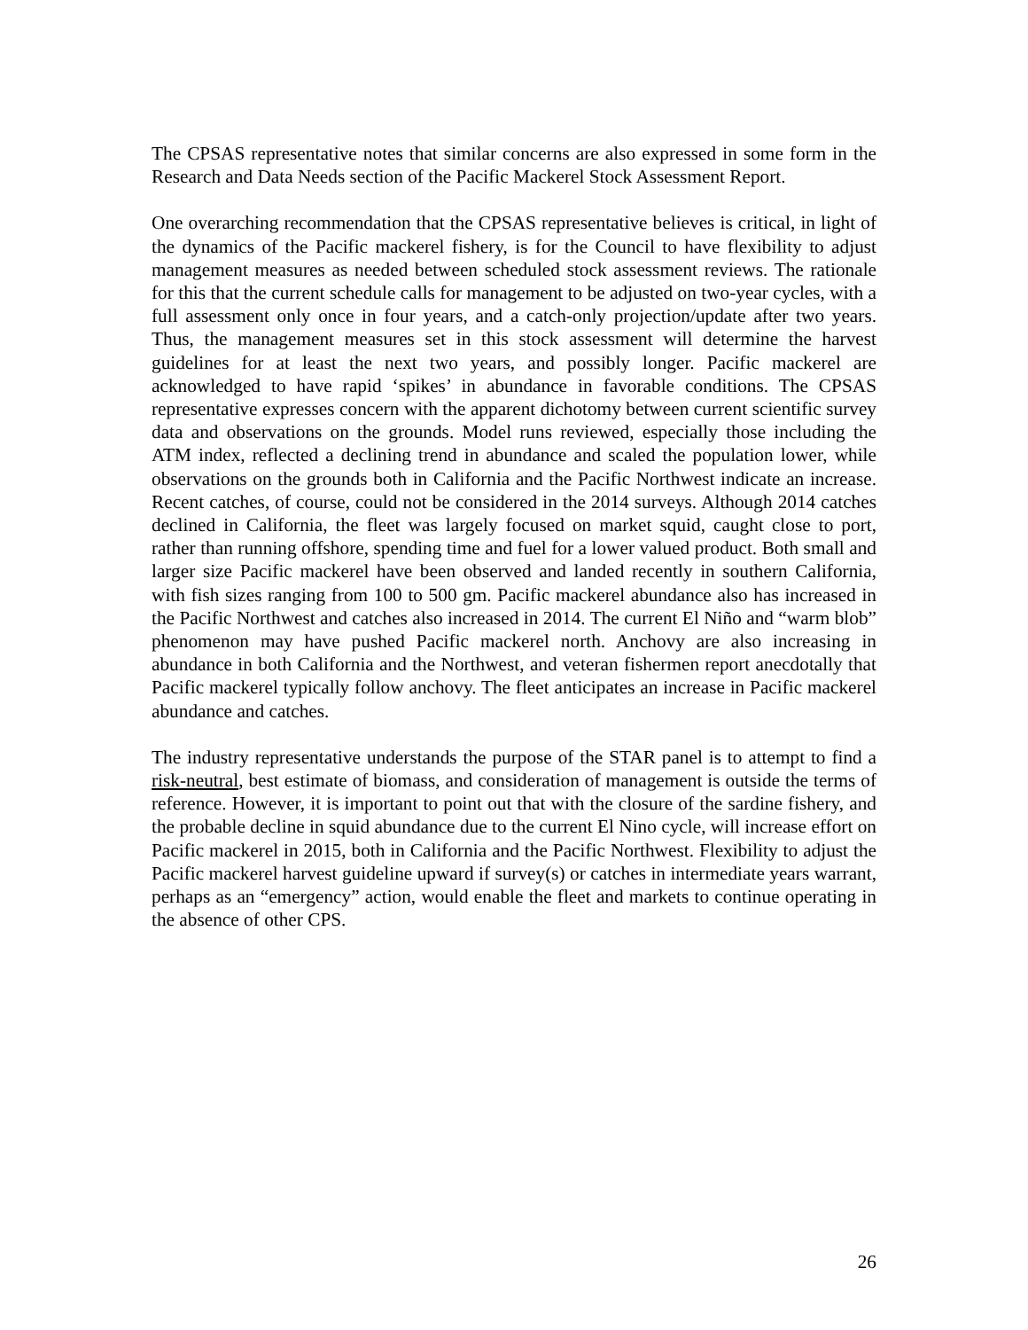The CPSAS representative notes that similar concerns are also expressed in some form in the Research and Data Needs section of the Pacific Mackerel Stock Assessment Report.
One overarching recommendation that the CPSAS representative believes is critical, in light of the dynamics of the Pacific mackerel fishery, is for the Council to have flexibility to adjust management measures as needed between scheduled stock assessment reviews. The rationale for this that the current schedule calls for management to be adjusted on two-year cycles, with a full assessment only once in four years, and a catch-only projection/update after two years. Thus, the management measures set in this stock assessment will determine the harvest guidelines for at least the next two years, and possibly longer. Pacific mackerel are acknowledged to have rapid ‘spikes’ in abundance in favorable conditions. The CPSAS representative expresses concern with the apparent dichotomy between current scientific survey data and observations on the grounds. Model runs reviewed, especially those including the ATM index, reflected a declining trend in abundance and scaled the population lower, while observations on the grounds both in California and the Pacific Northwest indicate an increase. Recent catches, of course, could not be considered in the 2014 surveys. Although 2014 catches declined in California, the fleet was largely focused on market squid, caught close to port, rather than running offshore, spending time and fuel for a lower valued product. Both small and larger size Pacific mackerel have been observed and landed recently in southern California, with fish sizes ranging from 100 to 500 gm. Pacific mackerel abundance also has increased in the Pacific Northwest and catches also increased in 2014. The current El Niño and “warm blob” phenomenon may have pushed Pacific mackerel north. Anchovy are also increasing in abundance in both California and the Northwest, and veteran fishermen report anecdotally that Pacific mackerel typically follow anchovy. The fleet anticipates an increase in Pacific mackerel abundance and catches.
The industry representative understands the purpose of the STAR panel is to attempt to find a risk-neutral, best estimate of biomass, and consideration of management is outside the terms of reference. However, it is important to point out that with the closure of the sardine fishery, and the probable decline in squid abundance due to the current El Nino cycle, will increase effort on Pacific mackerel in 2015, both in California and the Pacific Northwest. Flexibility to adjust the Pacific mackerel harvest guideline upward if survey(s) or catches in intermediate years warrant, perhaps as an “emergency” action, would enable the fleet and markets to continue operating in the absence of other CPS.
26